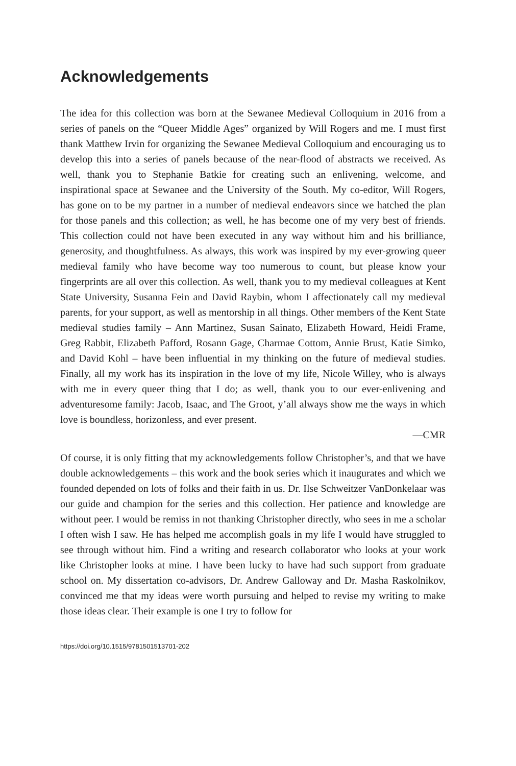Acknowledgements
The idea for this collection was born at the Sewanee Medieval Colloquium in 2016 from a series of panels on the “Queer Middle Ages” organized by Will Rogers and me. I must first thank Matthew Irvin for organizing the Sewanee Medieval Colloquium and encouraging us to develop this into a series of panels because of the near-flood of abstracts we received. As well, thank you to Stephanie Batkie for creating such an enlivening, welcome, and inspirational space at Sewanee and the University of the South. My co-editor, Will Rogers, has gone on to be my partner in a number of medieval endeavors since we hatched the plan for those panels and this collection; as well, he has become one of my very best of friends. This collection could not have been executed in any way without him and his brilliance, generosity, and thoughtfulness. As always, this work was inspired by my ever-growing queer medieval family who have become way too numerous to count, but please know your fingerprints are all over this collection. As well, thank you to my medieval colleagues at Kent State University, Susanna Fein and David Raybin, whom I affectionately call my medieval parents, for your support, as well as mentorship in all things. Other members of the Kent State medieval studies family – Ann Martinez, Susan Sainato, Elizabeth Howard, Heidi Frame, Greg Rabbit, Elizabeth Pafford, Rosann Gage, Charmae Cottom, Annie Brust, Katie Simko, and David Kohl – have been influential in my thinking on the future of medieval studies. Finally, all my work has its inspiration in the love of my life, Nicole Willey, who is always with me in every queer thing that I do; as well, thank you to our ever-enlivening and adventuresome family: Jacob, Isaac, and The Groot, y’all always show me the ways in which love is boundless, horizonless, and ever present.
—CMR
Of course, it is only fitting that my acknowledgements follow Christopher’s, and that we have double acknowledgements – this work and the book series which it inaugurates and which we founded depended on lots of folks and their faith in us. Dr. Ilse Schweitzer VanDonkelaar was our guide and champion for the series and this collection. Her patience and knowledge are without peer. I would be remiss in not thanking Christopher directly, who sees in me a scholar I often wish I saw. He has helped me accomplish goals in my life I would have struggled to see through without him. Find a writing and research collaborator who looks at your work like Christopher looks at mine. I have been lucky to have had such support from graduate school on. My dissertation co-advisors, Dr. Andrew Galloway and Dr. Masha Raskolnikov, convinced me that my ideas were worth pursuing and helped to revise my writing to make those ideas clear. Their example is one I try to follow for
https://doi.org/10.1515/9781501513701-202